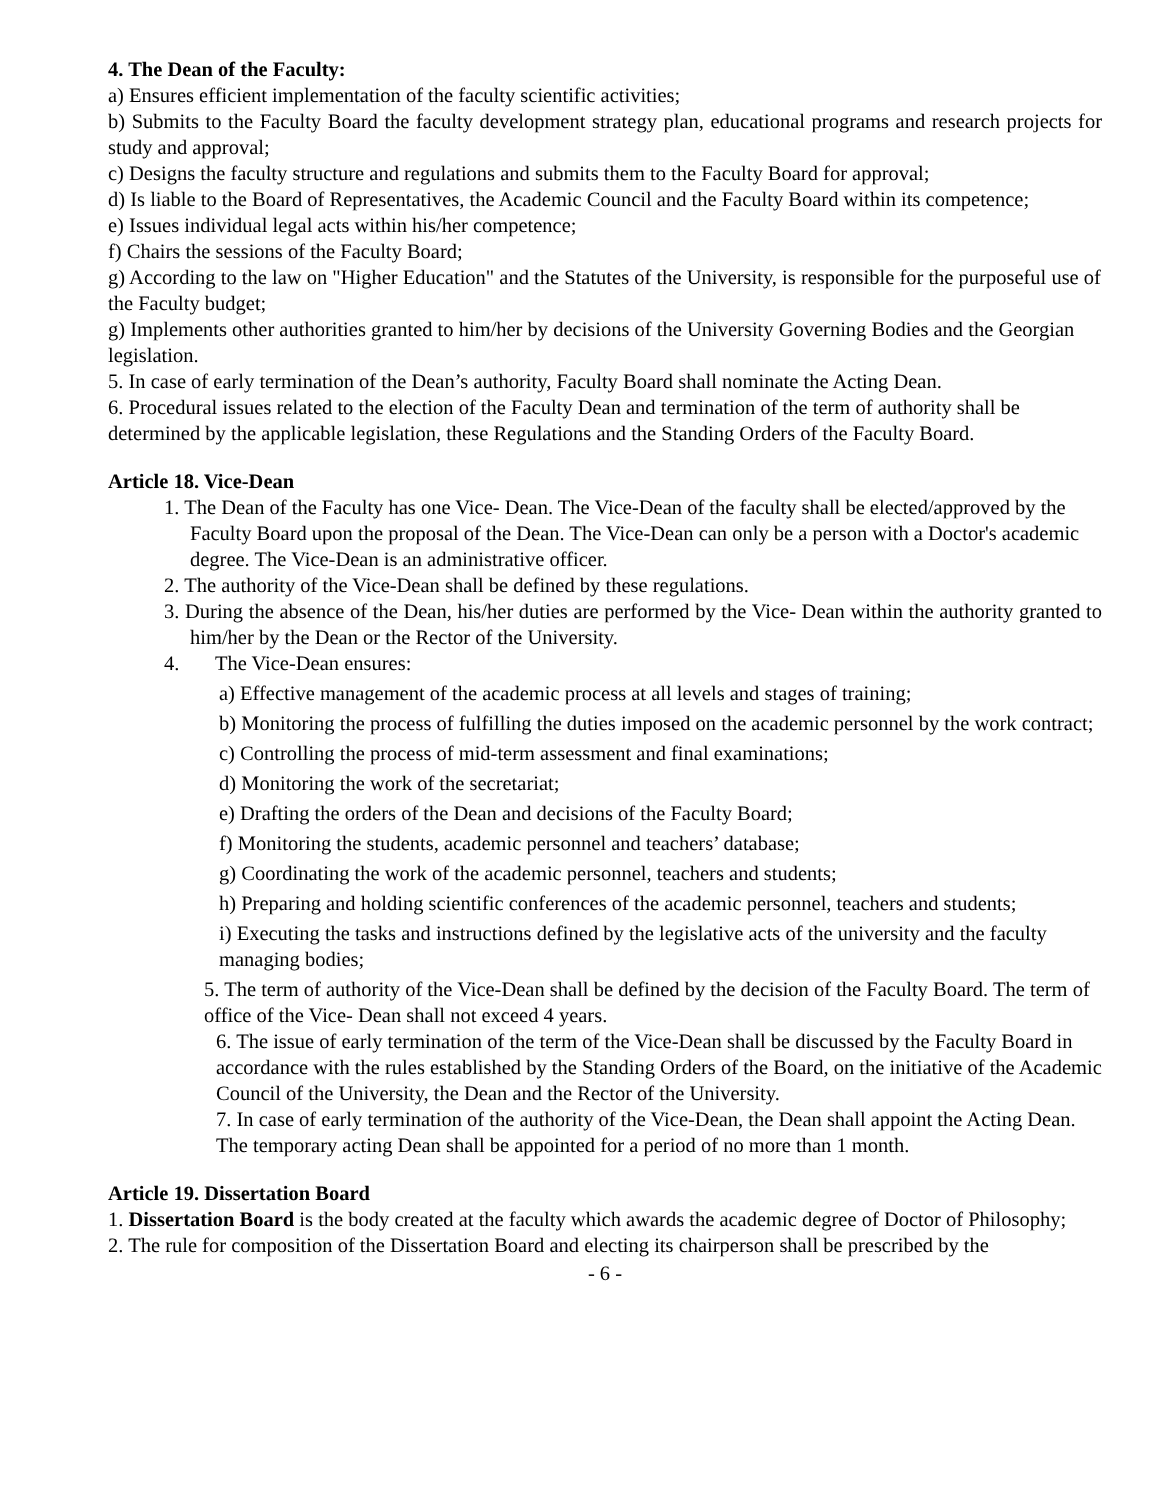4. The Dean of the Faculty:
a) Ensures efficient implementation of the faculty scientific activities;
b) Submits to the Faculty Board the faculty development strategy plan, educational programs and research projects for study and approval;
c) Designs the faculty structure and regulations and submits them to the Faculty Board for approval;
d) Is liable to the Board of Representatives, the Academic Council and the Faculty Board within its competence;
e) Issues individual legal acts within his/her competence;
f) Chairs the sessions of the Faculty Board;
g) According to the law on "Higher Education" and the Statutes of the University, is responsible for the purposeful use of the Faculty budget;
g) Implements other authorities granted to him/her by decisions of the University Governing Bodies and the Georgian legislation.
5. In case of early termination of the Dean’s authority, Faculty Board shall nominate the Acting Dean.
6. Procedural issues related to the election of the Faculty Dean and termination of the term of authority shall be determined by the applicable legislation, these Regulations and the Standing Orders of the Faculty Board.
Article 18. Vice-Dean
1. The Dean of the Faculty has one Vice- Dean. The Vice-Dean of the faculty shall be elected/approved by the Faculty Board upon the proposal of the Dean. The Vice-Dean can only be a person with a Doctor's academic degree. The Vice-Dean is an administrative officer.
2. The authority of the Vice-Dean shall be defined by these regulations.
3. During the absence of the Dean, his/her duties are performed by the Vice- Dean within the authority granted to him/her by the Dean or the Rector of the University.
4. The Vice-Dean ensures:
a) Effective management of the academic process at all levels and stages of training;
b) Monitoring the process of fulfilling the duties imposed on the academic personnel by the work contract;
c) Controlling the process of mid-term assessment and final examinations;
d) Monitoring the work of the secretariat;
e) Drafting the orders of the Dean and decisions of the Faculty Board;
f) Monitoring the students, academic personnel and teachers’ database;
g) Coordinating the work of the academic personnel, teachers and students;
h) Preparing and holding scientific conferences of the academic personnel, teachers and students;
i) Executing the tasks and instructions defined by the legislative acts of the university and the faculty managing bodies;
5. The term of authority of the Vice-Dean shall be defined by the decision of the Faculty Board. The term of office of the Vice- Dean shall not exceed 4 years.
6. The issue of early termination of the term of the Vice-Dean shall be discussed by the Faculty Board in accordance with the rules established by the Standing Orders of the Board, on the initiative of the Academic Council of the University, the Dean and the Rector of the University.
7. In case of early termination of the authority of the Vice-Dean, the Dean shall appoint the Acting Dean. The temporary acting Dean shall be appointed for a period of no more than 1 month.
Article 19. Dissertation Board
1. Dissertation Board is the body created at the faculty which awards the academic degree of Doctor of Philosophy;
2. The rule for composition of the Dissertation Board and electing its chairperson shall be prescribed by the
- 6 -